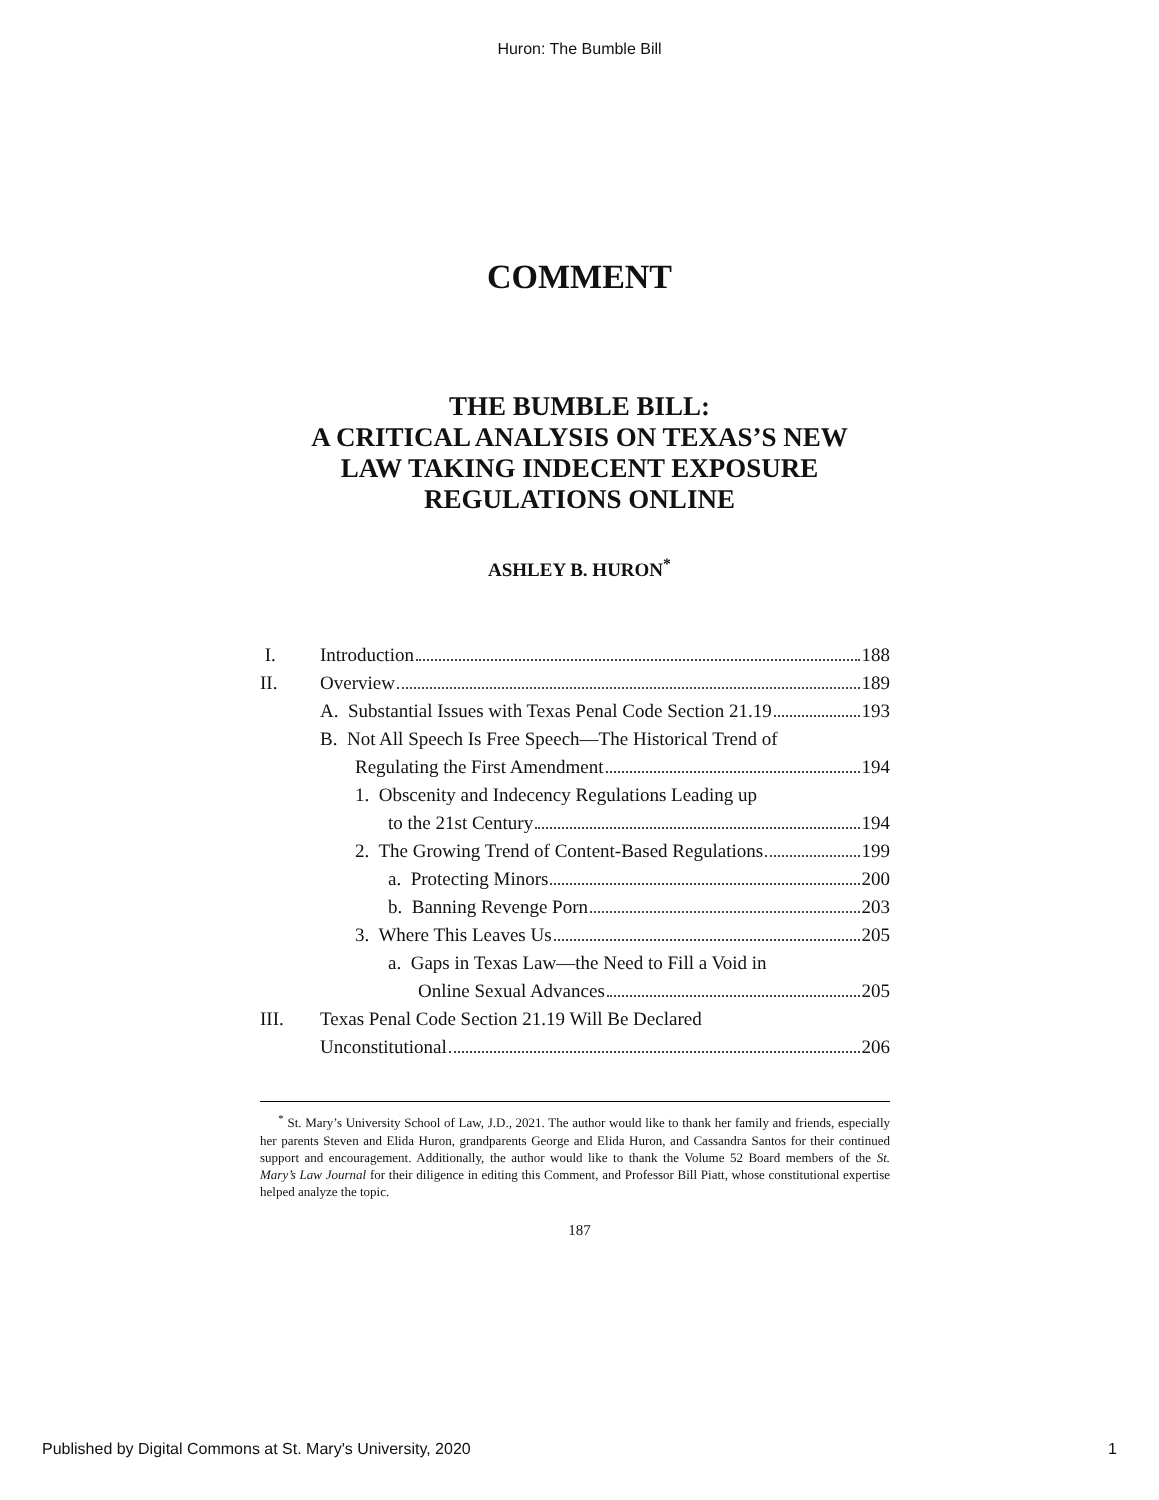Huron: The Bumble Bill
COMMENT
THE BUMBLE BILL:
A CRITICAL ANALYSIS ON TEXAS’S NEW
LAW TAKING INDECENT EXPOSURE
REGULATIONS ONLINE
ASHLEY B. HURON<sup>*</sup>
I. Introduction 188
II. Overview 189
A. Substantial Issues with Texas Penal Code Section 21.19 193
B. Not All Speech Is Free Speech—The Historical Trend of
Regulating the First Amendment 194
1. Obscenity and Indecency Regulations Leading up
to the 21st Century 194
2. The Growing Trend of Content-Based Regulations 199
a. Protecting Minors 200
b. Banning Revenge Porn 203
3. Where This Leaves Us 205
a. Gaps in Texas Law—the Need to Fill a Void in
Online Sexual Advances 205
III. Texas Penal Code Section 21.19 Will Be Declared
Unconstitutional 206
<sup>*</sup> St. Mary’s University School of Law, J.D., 2021. The author would like to thank her family and friends, especially her parents Steven and Elida Huron, grandparents George and Elida Huron, and Cassandra Santos for their continued support and encouragement. Additionally, the author would like to thank the Volume 52 Board members of the St. Mary’s Law Journal for their diligence in editing this Comment, and Professor Bill Piatt, whose constitutional expertise helped analyze the topic.
187
Published by Digital Commons at St. Mary's University, 2020 1